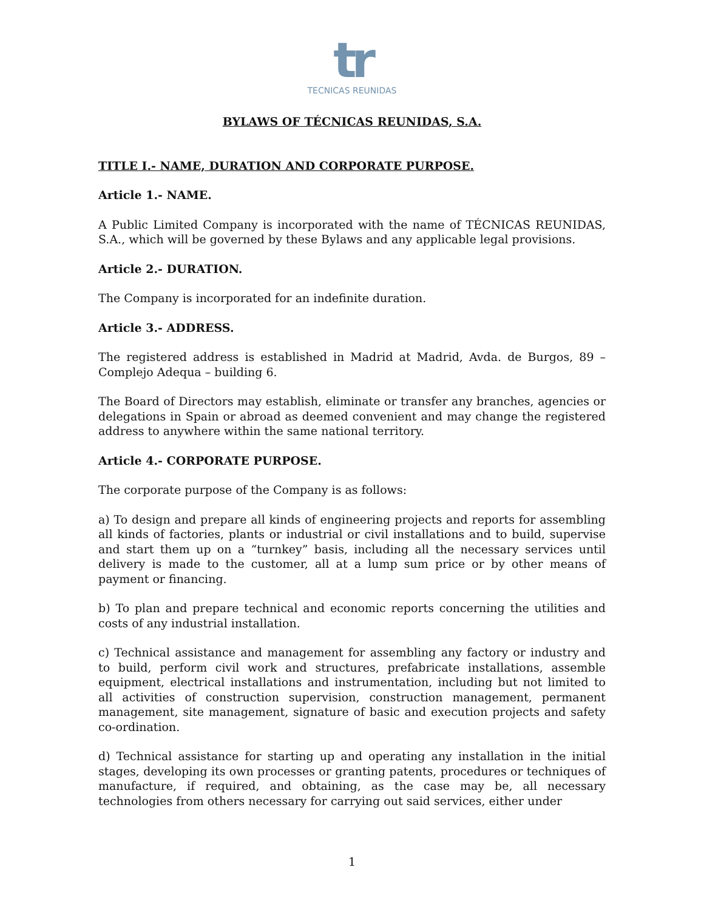tr
TECNICAS REUNIDAS
BYLAWS OF TÉCNICAS REUNIDAS, S.A.
TITLE I.- NAME, DURATION AND CORPORATE PURPOSE.
Article 1.- NAME.
A Public Limited Company is incorporated with the name of TÉCNICAS REUNIDAS, S.A., which will be governed by these Bylaws and any applicable legal provisions.
Article 2.- DURATION.
The Company is incorporated for an indefinite duration.
Article 3.- ADDRESS.
The registered address is established in Madrid at Madrid, Avda. de Burgos, 89 – Complejo Adequa – building 6.
The Board of Directors may establish, eliminate or transfer any branches, agencies or delegations in Spain or abroad as deemed convenient and may change the registered address to anywhere within the same national territory.
Article 4.- CORPORATE PURPOSE.
The corporate purpose of the Company is as follows:
a) To design and prepare all kinds of engineering projects and reports for assembling all kinds of factories, plants or industrial or civil installations and to build, supervise and start them up on a “turnkey” basis, including all the necessary services until delivery is made to the customer, all at a lump sum price or by other means of payment or financing.
b) To plan and prepare technical and economic reports concerning the utilities and costs of any industrial installation.
c) Technical assistance and management for assembling any factory or industry and to build, perform civil work and structures, prefabricate installations, assemble equipment, electrical installations and instrumentation, including but not limited to all activities of construction supervision, construction management, permanent management, site management, signature of basic and execution projects and safety co-ordination.
d) Technical assistance for starting up and operating any installation in the initial stages, developing its own processes or granting patents, procedures or techniques of manufacture, if required, and obtaining, as the case may be, all necessary technologies from others necessary for carrying out said services, either under
1